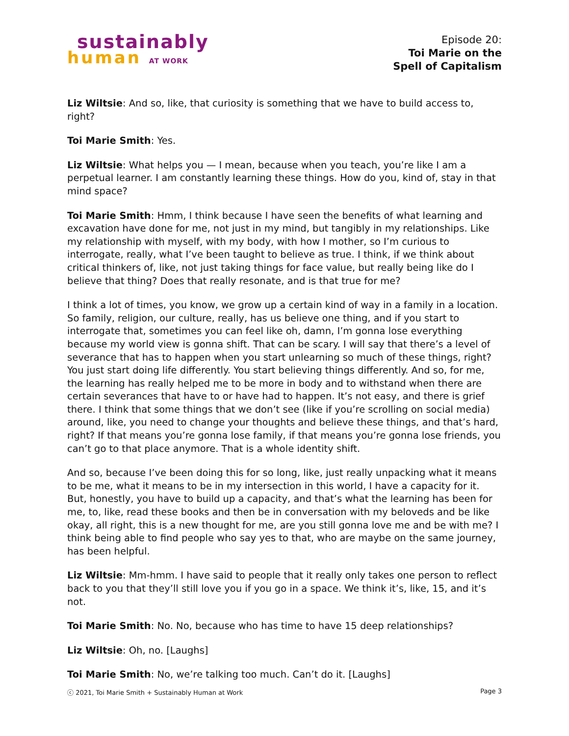sustainably
human AT WORK
Episode 20:
Toi Marie on the
Spell of Capitalism
Liz Wiltsie: And so, like, that curiosity is something that we have to build access to, right?
Toi Marie Smith: Yes.
Liz Wiltsie: What helps you — I mean, because when you teach, you’re like I am a perpetual learner. I am constantly learning these things. How do you, kind of, stay in that mind space?
Toi Marie Smith: Hmm, I think because I have seen the benefits of what learning and excavation have done for me, not just in my mind, but tangibly in my relationships. Like my relationship with myself, with my body, with how I mother, so I’m curious to interrogate, really, what I’ve been taught to believe as true. I think, if we think about critical thinkers of, like, not just taking things for face value, but really being like do I believe that thing? Does that really resonate, and is that true for me?
I think a lot of times, you know, we grow up a certain kind of way in a family in a location. So family, religion, our culture, really, has us believe one thing, and if you start to interrogate that, sometimes you can feel like oh, damn, I’m gonna lose everything because my world view is gonna shift. That can be scary. I will say that there’s a level of severance that has to happen when you start unlearning so much of these things, right? You just start doing life differently. You start believing things differently. And so, for me, the learning has really helped me to be more in body and to withstand when there are certain severances that have to or have had to happen. It’s not easy, and there is grief there. I think that some things that we don’t see (like if you’re scrolling on social media) around, like, you need to change your thoughts and believe these things, and that’s hard, right? If that means you’re gonna lose family, if that means you’re gonna lose friends, you can’t go to that place anymore. That is a whole identity shift.
And so, because I’ve been doing this for so long, like, just really unpacking what it means to be me, what it means to be in my intersection in this world, I have a capacity for it. But, honestly, you have to build up a capacity, and that’s what the learning has been for me, to, like, read these books and then be in conversation with my beloveds and be like okay, all right, this is a new thought for me, are you still gonna love me and be with me? I think being able to find people who say yes to that, who are maybe on the same journey, has been helpful.
Liz Wiltsie: Mm-hmm. I have said to people that it really only takes one person to reflect back to you that they’ll still love you if you go in a space. We think it’s, like, 15, and it’s not.
Toi Marie Smith: No. No, because who has time to have 15 deep relationships?
Liz Wiltsie: Oh, no. [Laughs]
Toi Marie Smith: No, we’re talking too much. Can’t do it. [Laughs]
ⓒ 2021, Toi Marie Smith + Sustainably Human at Work Page 3